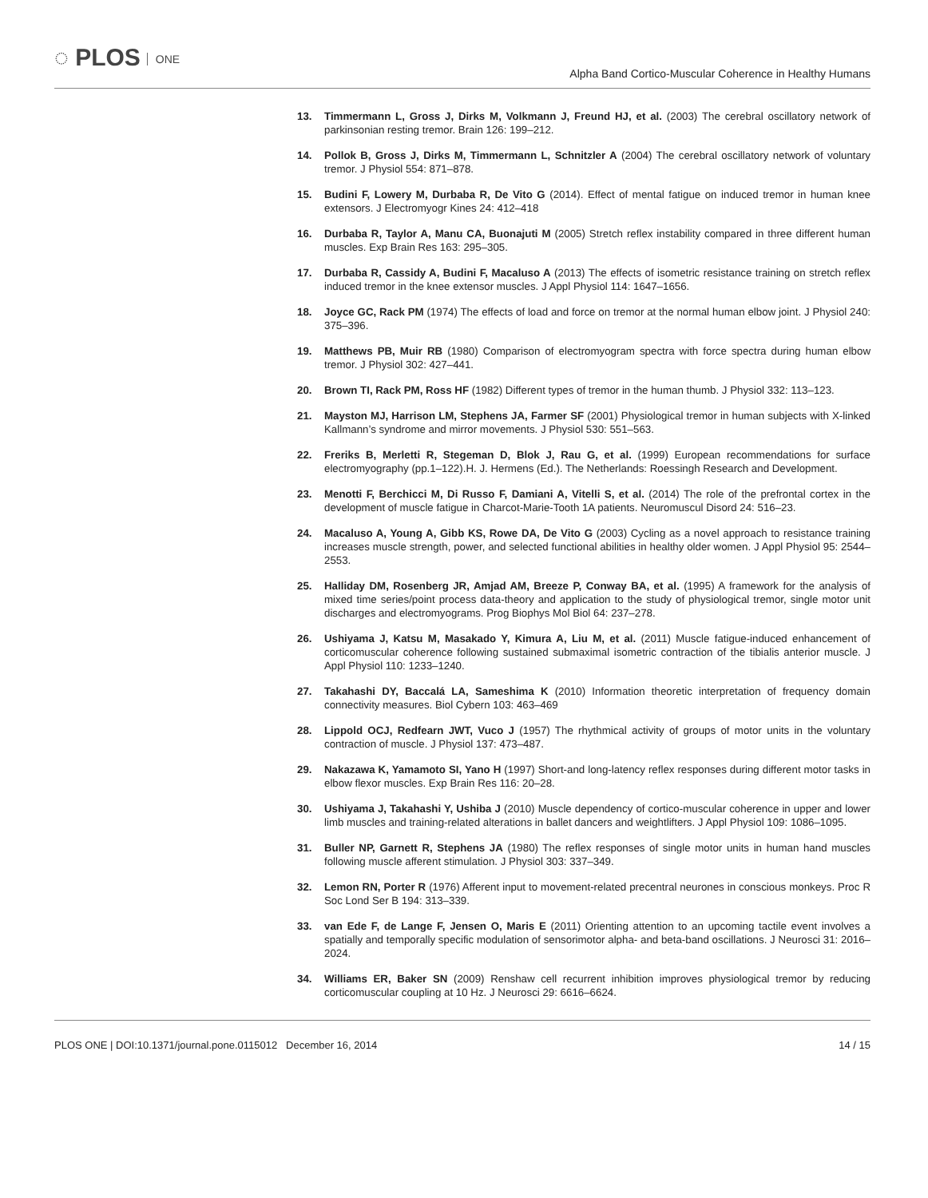◌ PLOS ONE
Alpha Band Cortico-Muscular Coherence in Healthy Humans
13. Timmermann L, Gross J, Dirks M, Volkmann J, Freund HJ, et al. (2003) The cerebral oscillatory network of parkinsonian resting tremor. Brain 126: 199–212.
14. Pollok B, Gross J, Dirks M, Timmermann L, Schnitzler A (2004) The cerebral oscillatory network of voluntary tremor. J Physiol 554: 871–878.
15. Budini F, Lowery M, Durbaba R, De Vito G (2014). Effect of mental fatigue on induced tremor in human knee extensors. J Electromyogr Kines 24: 412–418
16. Durbaba R, Taylor A, Manu CA, Buonajuti M (2005) Stretch reflex instability compared in three different human muscles. Exp Brain Res 163: 295–305.
17. Durbaba R, Cassidy A, Budini F, Macaluso A (2013) The effects of isometric resistance training on stretch reflex induced tremor in the knee extensor muscles. J Appl Physiol 114: 1647–1656.
18. Joyce GC, Rack PM (1974) The effects of load and force on tremor at the normal human elbow joint. J Physiol 240: 375–396.
19. Matthews PB, Muir RB (1980) Comparison of electromyogram spectra with force spectra during human elbow tremor. J Physiol 302: 427–441.
20. Brown TI, Rack PM, Ross HF (1982) Different types of tremor in the human thumb. J Physiol 332: 113–123.
21. Mayston MJ, Harrison LM, Stephens JA, Farmer SF (2001) Physiological tremor in human subjects with X-linked Kallmann’s syndrome and mirror movements. J Physiol 530: 551–563.
22. Freriks B, Merletti R, Stegeman D, Blok J, Rau G, et al. (1999) European recommendations for surface electromyography (pp.1–122).H. J. Hermens (Ed.). The Netherlands: Roessingh Research and Development.
23. Menotti F, Berchicci M, Di Russo F, Damiani A, Vitelli S, et al. (2014) The role of the prefrontal cortex in the development of muscle fatigue in Charcot-Marie-Tooth 1A patients. Neuromuscul Disord 24: 516–23.
24. Macaluso A, Young A, Gibb KS, Rowe DA, De Vito G (2003) Cycling as a novel approach to resistance training increases muscle strength, power, and selected functional abilities in healthy older women. J Appl Physiol 95: 2544–2553.
25. Halliday DM, Rosenberg JR, Amjad AM, Breeze P, Conway BA, et al. (1995) A framework for the analysis of mixed time series/point process data-theory and application to the study of physiological tremor, single motor unit discharges and electromyograms. Prog Biophys Mol Biol 64: 237–278.
26. Ushiyama J, Katsu M, Masakado Y, Kimura A, Liu M, et al. (2011) Muscle fatigue-induced enhancement of corticomuscular coherence following sustained submaximal isometric contraction of the tibialis anterior muscle. J Appl Physiol 110: 1233–1240.
27. Takahashi DY, Baccalá LA, Sameshima K (2010) Information theoretic interpretation of frequency domain connectivity measures. Biol Cybern 103: 463–469
28. Lippold OCJ, Redfearn JWT, Vuco J (1957) The rhythmical activity of groups of motor units in the voluntary contraction of muscle. J Physiol 137: 473–487.
29. Nakazawa K, Yamamoto SI, Yano H (1997) Short-and long-latency reflex responses during different motor tasks in elbow flexor muscles. Exp Brain Res 116: 20–28.
30. Ushiyama J, Takahashi Y, Ushiba J (2010) Muscle dependency of cortico-muscular coherence in upper and lower limb muscles and training-related alterations in ballet dancers and weightlifters. J Appl Physiol 109: 1086–1095.
31. Buller NP, Garnett R, Stephens JA (1980) The reflex responses of single motor units in human hand muscles following muscle afferent stimulation. J Physiol 303: 337–349.
32. Lemon RN, Porter R (1976) Afferent input to movement-related precentral neurones in conscious monkeys. Proc R Soc Lond Ser B 194: 313–339.
33. van Ede F, de Lange F, Jensen O, Maris E (2011) Orienting attention to an upcoming tactile event involves a spatially and temporally specific modulation of sensorimotor alpha- and beta-band oscillations. J Neurosci 31: 2016–2024.
34. Williams ER, Baker SN (2009) Renshaw cell recurrent inhibition improves physiological tremor by reducing corticomuscular coupling at 10 Hz. J Neurosci 29: 6616–6624.
PLOS ONE | DOI:10.1371/journal.pone.0115012 December 16, 2014 14 / 15